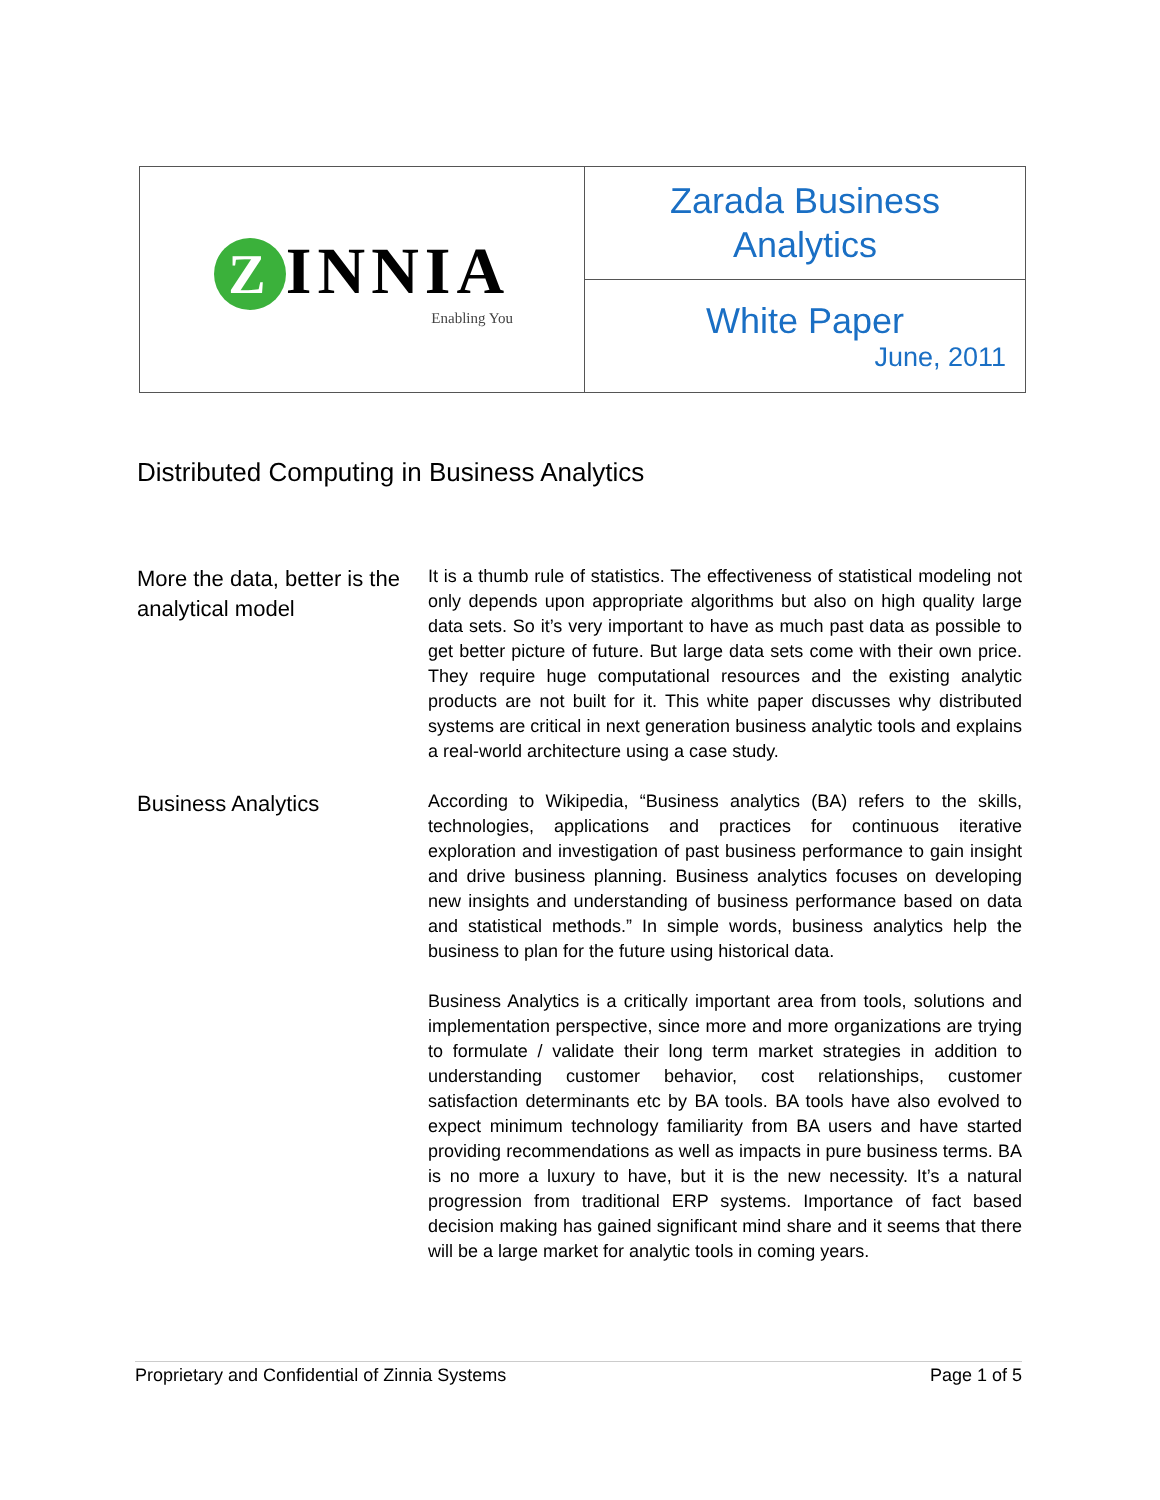| Z INNIA Enabling You | Zarada Business Analytics |
| | White Paper June, 2011 |
Distributed Computing in Business Analytics
More the data, better is the analytical model
It is a thumb rule of statistics. The effectiveness of statistical modeling not only depends upon appropriate algorithms but also on high quality large data sets. So it’s very important to have as much past data as possible to get better picture of future. But large data sets come with their own price. They require huge computational resources and the existing analytic products are not built for it. This white paper discusses why distributed systems are critical in next generation business analytic tools and explains a real-world architecture using a case study.
Business Analytics
According to Wikipedia, “Business analytics (BA) refers to the skills, technologies, applications and practices for continuous iterative exploration and investigation of past business performance to gain insight and drive business planning. Business analytics focuses on developing new insights and understanding of business performance based on data and statistical methods.” In simple words, business analytics help the business to plan for the future using historical data.
Business Analytics is a critically important area from tools, solutions and implementation perspective, since more and more organizations are trying to formulate / validate their long term market strategies in addition to understanding customer behavior, cost relationships, customer satisfaction determinants etc by BA tools. BA tools have also evolved to expect minimum technology familiarity from BA users and have started providing recommendations as well as impacts in pure business terms. BA is no more a luxury to have, but it is the new necessity. It’s a natural progression from traditional ERP systems. Importance of fact based decision making has gained significant mind share and it seems that there will be a large market for analytic tools in coming years.
Proprietary and Confidential of Zinnia Systems Page 1 of 5